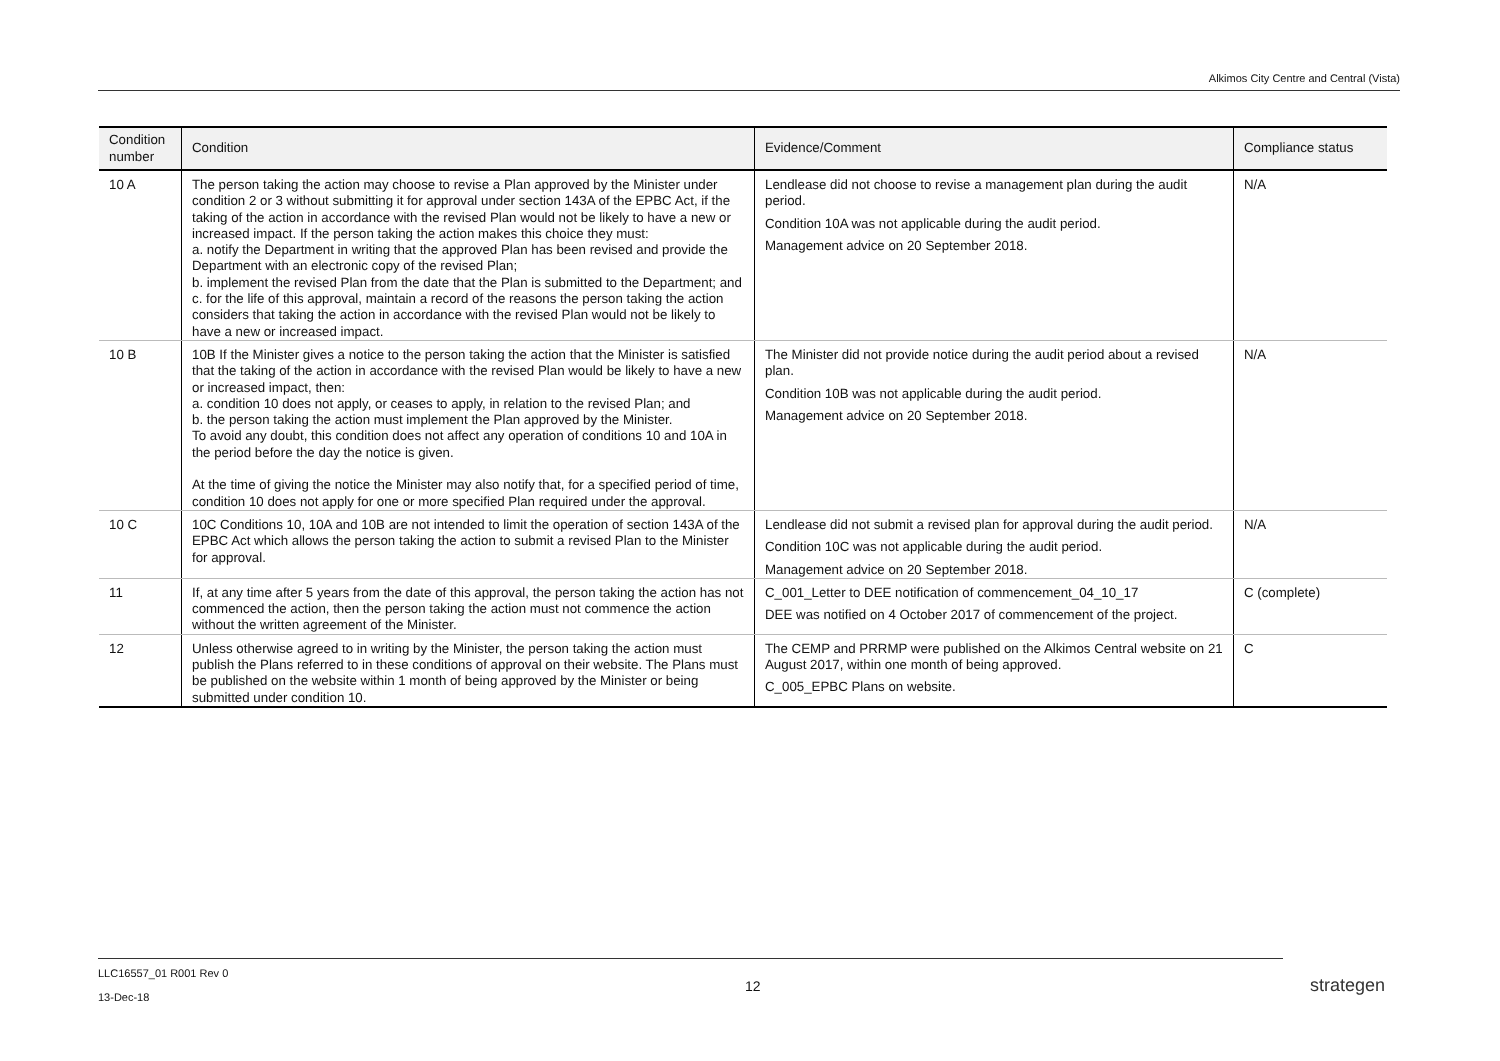Alkimos City Centre and Central (Vista)
| Condition number | Condition | Evidence/Comment | Compliance status |
| --- | --- | --- | --- |
| 10 A | The person taking the action may choose to revise a Plan approved by the Minister under condition 2 or 3 without submitting it for approval under section 143A of the EPBC Act, if the taking of the action in accordance with the revised Plan would not be likely to have a new or increased impact. If the person taking the action makes this choice they must: a. notify the Department in writing that the approved Plan has been revised and provide the Department with an electronic copy of the revised Plan; b. implement the revised Plan from the date that the Plan is submitted to the Department; and c. for the life of this approval, maintain a record of the reasons the person taking the action considers that taking the action in accordance with the revised Plan would not be likely to have a new or increased impact. | Lendlease did not choose to revise a management plan during the audit period. Condition 10A was not applicable during the audit period. Management advice on 20 September 2018. | N/A |
| 10 B | 10B If the Minister gives a notice to the person taking the action that the Minister is satisfied that the taking of the action in accordance with the revised Plan would be likely to have a new or increased impact, then: a. condition 10 does not apply, or ceases to apply, in relation to the revised Plan; and b. the person taking the action must implement the Plan approved by the Minister. To avoid any doubt, this condition does not affect any operation of conditions 10 and 10A in the period before the day the notice is given. At the time of giving the notice the Minister may also notify that, for a specified period of time, condition 10 does not apply for one or more specified Plan required under the approval. | The Minister did not provide notice during the audit period about a revised plan. Condition 10B was not applicable during the audit period. Management advice on 20 September 2018. | N/A |
| 10 C | 10C Conditions 10, 10A and 10B are not intended to limit the operation of section 143A of the EPBC Act which allows the person taking the action to submit a revised Plan to the Minister for approval. | Lendlease did not submit a revised plan for approval during the audit period. Condition 10C was not applicable during the audit period. Management advice on 20 September 2018. | N/A |
| 11 | If, at any time after 5 years from the date of this approval, the person taking the action has not commenced the action, then the person taking the action must not commence the action without the written agreement of the Minister. | C_001_Letter to DEE notification of commencement_04_10_17 DEE was notified on 4 October 2017 of commencement of the project. | C (complete) |
| 12 | Unless otherwise agreed to in writing by the Minister, the person taking the action must publish the Plans referred to in these conditions of approval on their website. The Plans must be published on the website within 1 month of being approved by the Minister or being submitted under condition 10. | The CEMP and PRRMP were published on the Alkimos Central website on 21 August 2017, within one month of being approved. C_005_EPBC Plans on website. | C |
LLC16557_01 R001 Rev 0
13-Dec-18
12 strategen